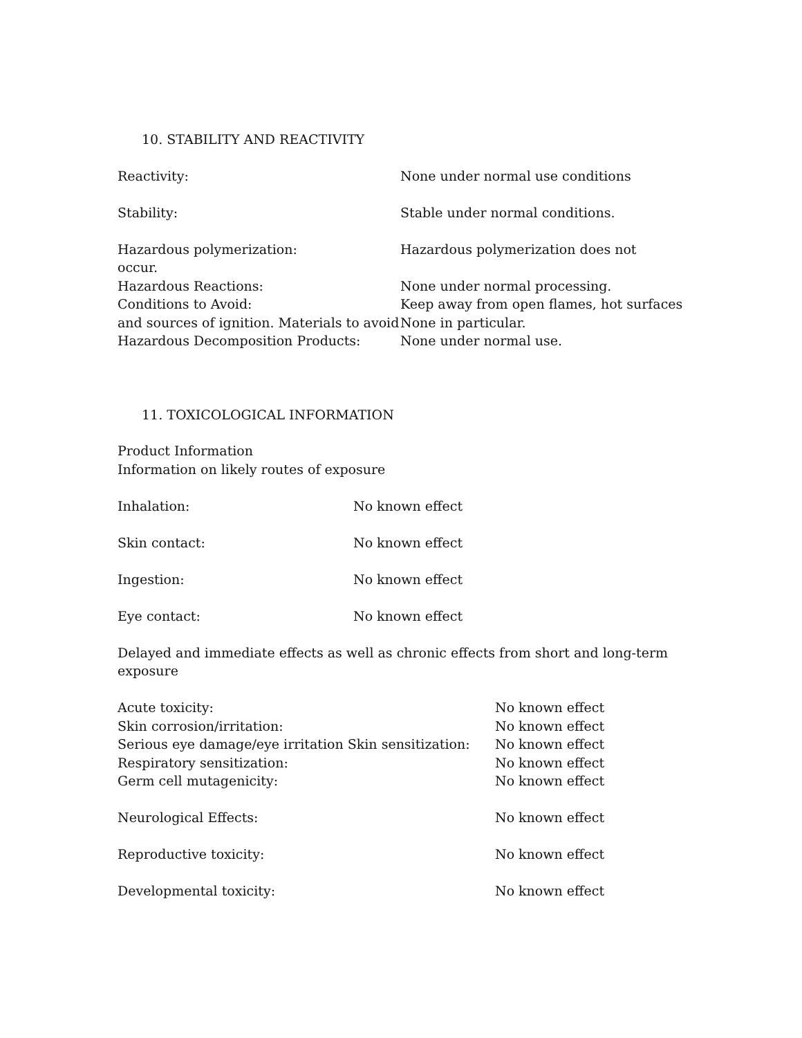10. STABILITY AND REACTIVITY
Reactivity: None under normal use conditions
Stability: Stable under normal conditions.
Hazardous polymerization: Hazardous polymerization does not
occur.
Hazardous Reactions: None under normal processing.
Conditions to Avoid: Keep away from open flames, hot surfaces
and sources of ignition. Materials to avoid None in particular.
Hazardous Decomposition Products: None under normal use.
11. TOXICOLOGICAL INFORMATION
Product Information
Information on likely routes of exposure
Inhalation: No known effect
Skin contact: No known effect
Ingestion: No known effect
Eye contact: No known effect
Delayed and immediate effects as well as chronic effects from short and long-term exposure
Acute toxicity: No known effect
Skin corrosion/irritation: No known effect
Serious eye damage/eye irritation Skin sensitization: No known effect
Respiratory sensitization: No known effect
Germ cell mutagenicity: No known effect
Neurological Effects: No known effect
Reproductive toxicity: No known effect
Developmental toxicity: No known effect